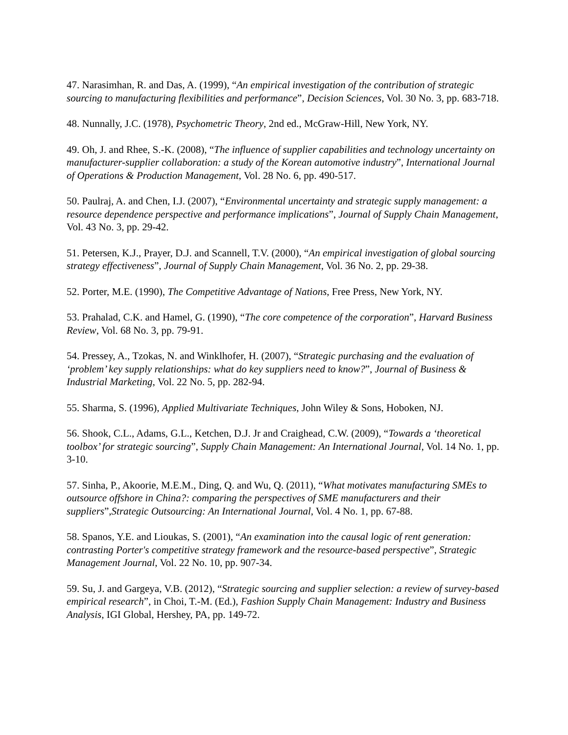47. Narasimhan, R. and Das, A. (1999), “An empirical investigation of the contribution of strategic sourcing to manufacturing flexibilities and performance”, Decision Sciences, Vol. 30 No. 3, pp. 683-718.
48. Nunnally, J.C. (1978), Psychometric Theory, 2nd ed., McGraw-Hill, New York, NY.
49. Oh, J. and Rhee, S.-K. (2008), “The influence of supplier capabilities and technology uncertainty on manufacturer-supplier collaboration: a study of the Korean automotive industry”, International Journal of Operations & Production Management, Vol. 28 No. 6, pp. 490-517.
50. Paulraj, A. and Chen, I.J. (2007), “Environmental uncertainty and strategic supply management: a resource dependence perspective and performance implications”, Journal of Supply Chain Management, Vol. 43 No. 3, pp. 29-42.
51. Petersen, K.J., Prayer, D.J. and Scannell, T.V. (2000), “An empirical investigation of global sourcing strategy effectiveness”, Journal of Supply Chain Management, Vol. 36 No. 2, pp. 29-38.
52. Porter, M.E. (1990), The Competitive Advantage of Nations, Free Press, New York, NY.
53. Prahalad, C.K. and Hamel, G. (1990), “The core competence of the corporation”, Harvard Business Review, Vol. 68 No. 3, pp. 79-91.
54. Pressey, A., Tzokas, N. and Winklhofer, H. (2007), “Strategic purchasing and the evaluation of ‘problem’ key supply relationships: what do key suppliers need to know?”, Journal of Business & Industrial Marketing, Vol. 22 No. 5, pp. 282-94.
55. Sharma, S. (1996), Applied Multivariate Techniques, John Wiley & Sons, Hoboken, NJ.
56. Shook, C.L., Adams, G.L., Ketchen, D.J. Jr and Craighead, C.W. (2009), “Towards a ‘theoretical toolbox’ for strategic sourcing”, Supply Chain Management: An International Journal, Vol. 14 No. 1, pp. 3-10.
57. Sinha, P., Akoorie, M.E.M., Ding, Q. and Wu, Q. (2011), “What motivates manufacturing SMEs to outsource offshore in China?: comparing the perspectives of SME manufacturers and their suppliers”,Strategic Outsourcing: An International Journal, Vol. 4 No. 1, pp. 67-88.
58. Spanos, Y.E. and Lioukas, S. (2001), “An examination into the causal logic of rent generation: contrasting Porter's competitive strategy framework and the resource-based perspective”, Strategic Management Journal, Vol. 22 No. 10, pp. 907-34.
59. Su, J. and Gargeya, V.B. (2012), “Strategic sourcing and supplier selection: a review of survey-based empirical research”, in Choi, T.-M. (Ed.), Fashion Supply Chain Management: Industry and Business Analysis, IGI Global, Hershey, PA, pp. 149-72.